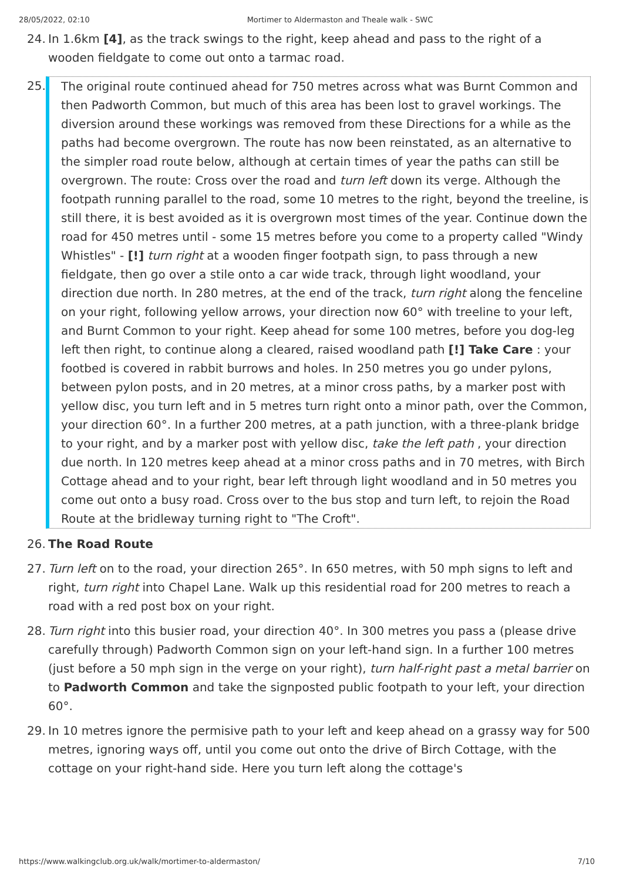28/05/2022, 02:10 Mortimer to Aldermaston and Theale walk - SWC
24. In 1.6km [4], as the track swings to the right, keep ahead and pass to the right of a wooden fieldgate to come out onto a tarmac road.
25.
The original route continued ahead for 750 metres across what was Burnt Common and then Padworth Common, but much of this area has been lost to gravel workings. The diversion around these workings was removed from these Directions for a while as the paths had become overgrown. The route has now been reinstated, as an alternative to the simpler road route below, although at certain times of year the paths can still be overgrown. The route: Cross over the road and turn left down its verge. Although the footpath running parallel to the road, some 10 metres to the right, beyond the treeline, is still there, it is best avoided as it is overgrown most times of the year. Continue down the road for 450 metres until - some 15 metres before you come to a property called "Windy Whistles" - [!] turn right at a wooden finger footpath sign, to pass through a new fieldgate, then go over a stile onto a car wide track, through light woodland, your direction due north. In 280 metres, at the end of the track, turn right along the fenceline on your right, following yellow arrows, your direction now 60° with treeline to your left, and Burnt Common to your right. Keep ahead for some 100 metres, before you dog-leg left then right, to continue along a cleared, raised woodland path [!] Take Care : your footbed is covered in rabbit burrows and holes. In 250 metres you go under pylons, between pylon posts, and in 20 metres, at a minor cross paths, by a marker post with yellow disc, you turn left and in 5 metres turn right onto a minor path, over the Common, your direction 60°. In a further 200 metres, at a path junction, with a three-plank bridge to your right, and by a marker post with yellow disc, take the left path , your direction due north. In 120 metres keep ahead at a minor cross paths and in 70 metres, with Birch Cottage ahead and to your right, bear left through light woodland and in 50 metres you come out onto a busy road. Cross over to the bus stop and turn left, to rejoin the Road Route at the bridleway turning right to "The Croft".
26. The Road Route
27. Turn left on to the road, your direction 265°. In 650 metres, with 50 mph signs to left and right, turn right into Chapel Lane. Walk up this residential road for 200 metres to reach a road with a red post box on your right.
28. Turn right into this busier road, your direction 40°. In 300 metres you pass a (please drive carefully through) Padworth Common sign on your left-hand sign. In a further 100 metres (just before a 50 mph sign in the verge on your right), turn half-right past a metal barrier on to Padworth Common and take the signposted public footpath to your left, your direction 60°.
29. In 10 metres ignore the permisive path to your left and keep ahead on a grassy way for 500 metres, ignoring ways off, until you come out onto the drive of Birch Cottage, with the cottage on your right-hand side. Here you turn left along the cottage's
https://www.walkingclub.org.uk/walk/mortimer-to-aldermaston/ 7/10